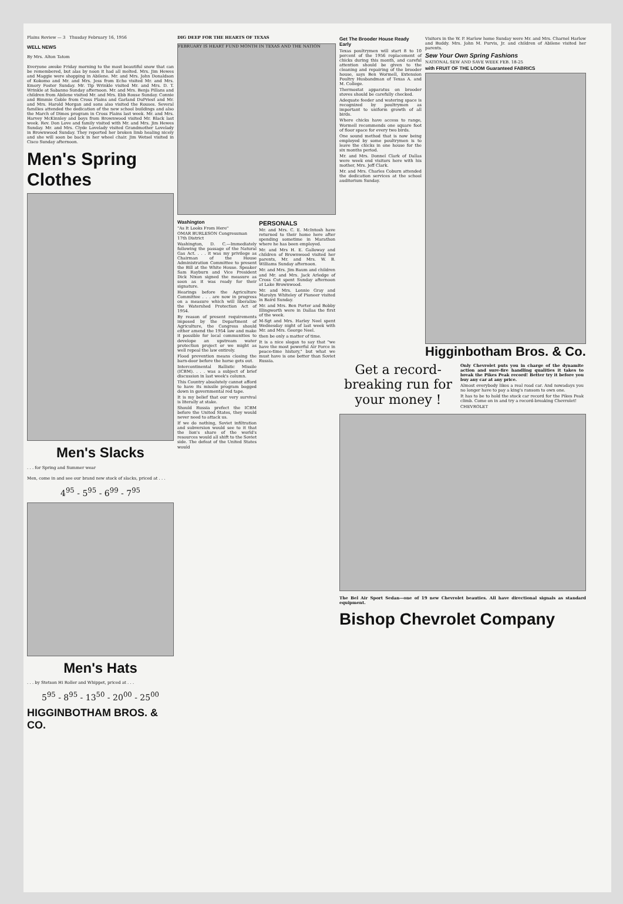Plains Review — 3 Thusday February 16, 1956
WELL NEWS
By Mrs. Alton Tatom
Everyone awoke Friday morning to the most beautiful snow that can be remembered, but alas by noon it had all melted. Mrs. Jim Hewes and Maggie were shopping in Abilene. Mr. and Mrs. John Donaldson of Kokomo and Mr. and Mrs. Jess from Echo visited Mr. and Mrs. Emory Foster Sunday. Mr. Tip Wrinkle visited Mr. and Mrs. D. T. Wrinkle at Sabanno Sunday afternoon. Mr. and Mrs. Benja Pillans and children from Abilene visited Mr. and Mrs. Ebb Rouse Sunday. Connie and Bimmie Goble from Cross Plains and Garland DuPriest and Mr. and Mrs. Harold Morgan and sons also visited the Rouses. Several families attended the dedication of the new school buildings and also the March of Dimes program in Cross Plains last week. Mr. and Mrs. Harvey McKinnley and boys from Brownwood visited Mr. Black last week. Rev. Don Love and family visited with Mr. and Mrs. Jim Hewes Sunday. Mr. and Mrs. Clyde Lovelady visited Grandmother Lovelady in Brownwood Sunday. They reported her broken limb healing nicely and she will soon be back in her wheel chair. Jim Wetsel visited in Cisco Sunday afternoon.
Men's Spring Clothes
Men's Slacks
. . . for Spring and Summer wear
Men, come in and see our brand new stock of slacks, priced at . . .
4<sup>95</sup> - 5<sup>95</sup> - 6<sup>99</sup> - 7<sup>95</sup>
Men's Hats
. . . by Stetson Hi Roller and Whippet, priced at . . .
5<sup>95</sup> - 8<sup>95</sup> - 13<sup>50</sup> - 20<sup>00</sup> - 25<sup>00</sup>
HIGGINBOTHAM BROS. & CO.
DIG DEEP FOR THE HEARTS OF TEXAS
FEBRUARY IS HEART FUND MONTH IN TEXAS AND THE NATION
Washington
"As It Looks From Here"
OMAR BURLESON Congressman 17th District
Washington, D. C.—Immediately following the passage of the Natural Gas Act. . . . it was my privilege as Chairman of the House Administration Committee to present the Bill at the White House. Speaker Sam Rayburn and Vice President Dick Nixon signed the measure as soon as it was ready for their signature.
Hearings before the Agriculture Committee . . . are now in progress on a measure which will liberalize the Watershed Protection Act of 1954.
By reason of present requirements imposed by the Department of Agriculture, the Congress should either amend the 1954 law and make it possible for local communities to develope an upstream water protection project or we might as well repeal the law entirely.
Flood prevention means closing the barn-door before the horse gets out.
Intercontinental Ballistic Missile (ICBM). . . . was a subject of brief discussion in last week's column.
This Country absolutely cannot afford to have its missile program bogged down in governmental red tape.
It is my belief that our very survival is literally at stake.
Should Russia prefect the ICBM before the United States, they would never need to attack us.
If we do nothing, Soviet infiltration and subversion would see to it that the lion's share of the world's resources would all shift to the Soviet side. The defeat of the United States would
PERSONALS
Mr. and Mrs. C. E. McIntosh have returned to their home here after spending sometime in Marathon where he has been employed.
Mr. and Mrs H. E. Galloway and children of Brownwood visited her parents, Mr. and Mrs. W. B. Williams Sunday afternoon.
Mr. and Mrs. Jim Baum and children and Mr. and Mrs. Jack Arledge of Cross Cut spent Sunday afternoon at Lake Brownwood.
Mr. and Mrs. Lonnie Gray and Marolyn Whiteley of Pioneer visited in Baird Sunday.
Mr. and Mrs. Ben Porter and Bobby Illingworth were in Dallas the first of the week.
M-Sgt and Mrs. Harley Neel spent Wednesday night of last week with Mr. and Mrs. George Neel.
then be only a matter of time.
It is a nice slogan to say that "we have the most powerful Air Force in peace-time history," but what we must have is one better than Soviet Russia.
Get The Brooder House Ready Early
Texas poultrymen will start 8 to 10 percent of the 1956 replacement of chicks during this month, and careful attention should be given to the cleaning and repairing of the brooder house, says Ben Wormell, Extension Poultry Husbandman of Texas A. and M. College.
Thermostat apparatus on brooder stoves should be carefully checked.
Adequate feeder and watering space is recognized by poultrymen as important to uniform growth of all birds.
Where chicks have access to range, Wormell recommends one square foot of floor space for every two birds.
One sound method that is now being employed by some poultrymen is to leave the chicks in one house for the six months period.
Mr. and Mrs. Donnel Clark of Dallas were week end visitors here with his mother, Mrs. Jeff Clark.
Mr. and Mrs. Charles Coburn attended the dedication services at the school auditorium Sunday.
Visitors in the W. P. Harlow home Sunday were Mr. and Mrs. Charnel Harlow and Buddy. Mrs. John M. Purvis, Jr. and children of Abilene visited her parents.
Sew Your Own Spring Fashions
NATIONAL SEW AND SAVE WEEK FEB. 18-25
with FRUIT OF THE LOOM Guaranteed FABRICS
Higginbotham Bros. & Co.
Get a record-breaking run for your money !
Only Chevrolet puts you in charge of the dynamite action and sure-fire handling qualities it takes to break the Pikes Peak record! Better try it before you buy any car at any price.
Almost everybody likes a real road car. And nowadays you no longer have to pay a king's ransom to own one.
It has to be to hold the stock car record for the Pikes Peak climb. Come on in and try a record-breaking Chevrolet!
CHEVROLET
The Bel Air Sport Sedan—one of 19 new Chevrolet beauties. All have directional signals as standard equipment.
Bishop Chevrolet Company